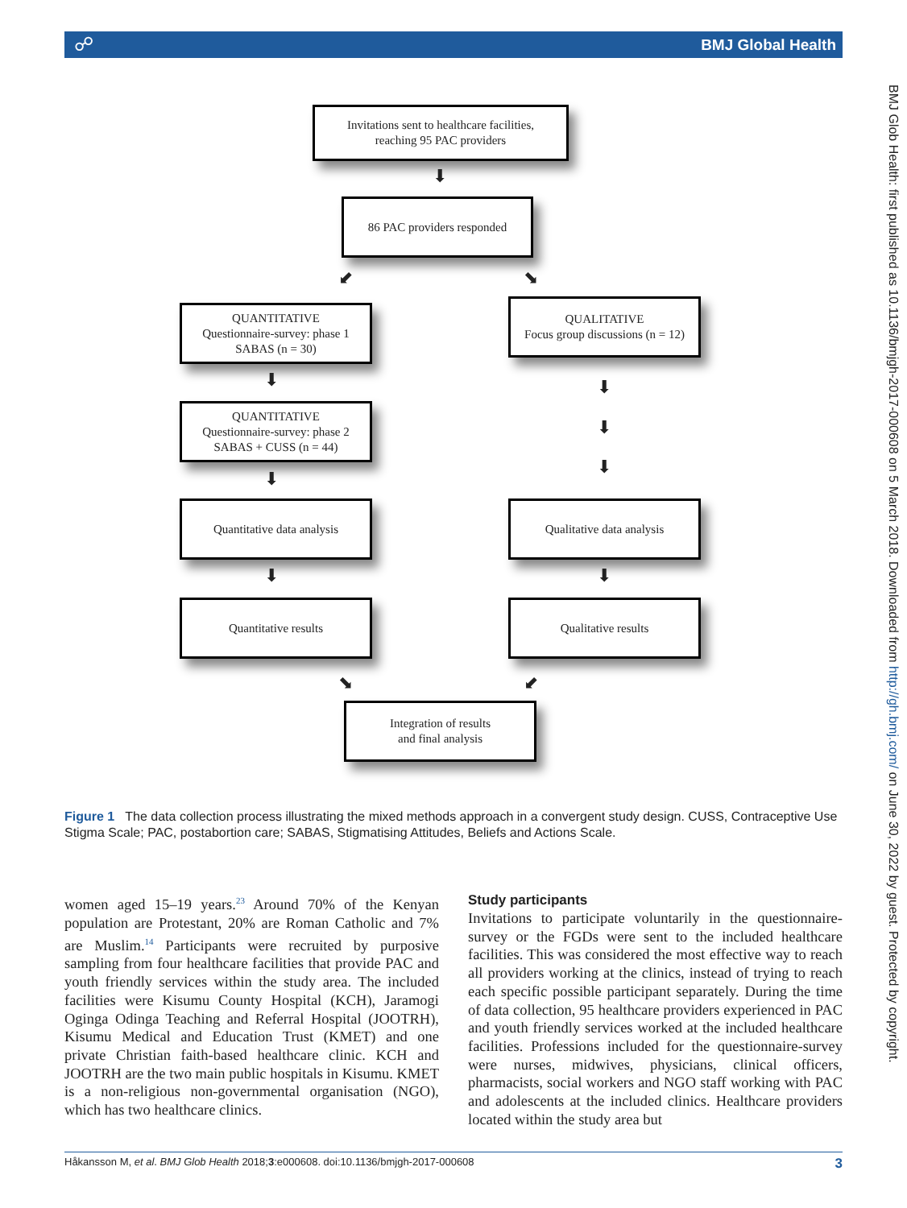BMJ Global Health ☍
Invitations sent to healthcare facilities,
reaching 95 PAC providers
⬇
86 PAC providers responded
⬋ ⬊
QUANTITATIVE
Questionnaire-survey: phase 1
SABAS (n = 30)
QUALITATIVE
Focus group discussions (n = 12)
⬇ ⬇
⬇
⬇
QUANTITATIVE
Questionnaire-survey: phase 2
SABAS + CUSS (n = 44)
⬇
Quantitative data analysis Qualitative data analysis
⬇ ⬇
Quantitative results Qualitative results
⬊ ⬋
Integration of results
and final analysis
Figure 1 The data collection process illustrating the mixed methods approach in a convergent study design. CUSS, Contraceptive Use Stigma Scale; PAC, postabortion care; SABAS, Stigmatising Attitudes, Beliefs and Actions Scale.
women aged 15–19 years.<sup>23</sup> Around 70% of the Kenyan population are Protestant, 20% are Roman Catholic and 7% are Muslim.<sup>14</sup> Participants were recruited by purposive sampling from four healthcare facilities that provide PAC and youth friendly services within the study area. The included facilities were Kisumu County Hospital (KCH), Jaramogi Oginga Odinga Teaching and Referral Hospital (JOOTRH), Kisumu Medical and Education Trust (KMET) and one private Christian faith-based healthcare clinic. KCH and JOOTRH are the two main public hospitals in Kisumu. KMET is a non-religious non-governmental organisation (NGO), which has two healthcare clinics.
Study participants
Invitations to participate voluntarily in the questionnaire-survey or the FGDs were sent to the included healthcare facilities. This was considered the most effective way to reach all providers working at the clinics, instead of trying to reach each specific possible participant separately. During the time of data collection, 95 healthcare providers experienced in PAC and youth friendly services worked at the included healthcare facilities. Professions included for the questionnaire-survey were nurses, midwives, physicians, clinical officers, pharmacists, social workers and NGO staff working with PAC and adolescents at the included clinics. Healthcare providers located within the study area but
Håkansson M, et al. BMJ Glob Health 2018;3:e000608. doi:10.1136/bmjgh-2017-000608 3
BMJ Glob Health: first published as 10.1136/bmjgh-2017-000608 on 5 March 2018. Downloaded from http://gh.bmj.com/ on June 30, 2022 by guest. Protected by copyright.